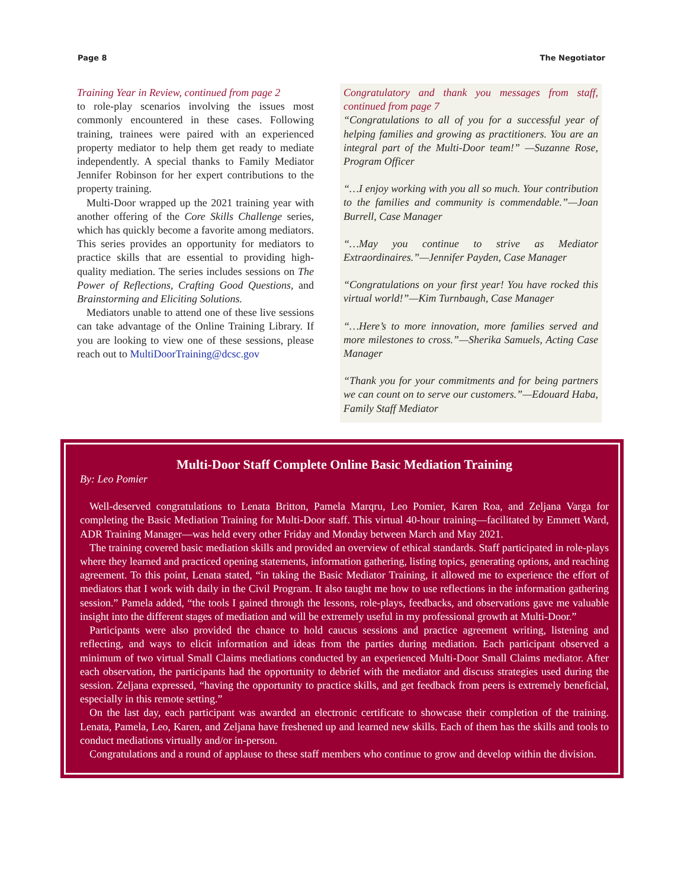Page 8 The Negotiator
Training Year in Review, continued from page 2
to role-play scenarios involving the issues most commonly encountered in these cases. Following training, trainees were paired with an experienced property mediator to help them get ready to mediate independently. A special thanks to Family Mediator Jennifer Robinson for her expert contributions to the property training.
Multi-Door wrapped up the 2021 training year with another offering of the Core Skills Challenge series, which has quickly become a favorite among mediators. This series provides an opportunity for mediators to practice skills that are essential to providing high-quality mediation. The series includes sessions on The Power of Reflections, Crafting Good Questions, and Brainstorming and Eliciting Solutions.
Mediators unable to attend one of these live sessions can take advantage of the Online Training Library. If you are looking to view one of these sessions, please reach out to MultiDoorTraining@dcsc.gov
Congratulatory and thank you messages from staff, continued from page 7
“Congratulations to all of you for a successful year of helping families and growing as practitioners. You are an integral part of the Multi-Door team!” —Suzanne Rose, Program Officer
“…I enjoy working with you all so much. Your contribution to the families and community is commendable.”—Joan Burrell, Case Manager
“…May you continue to strive as Mediator Extraordinaires.”—Jennifer Payden, Case Manager
“Congratulations on your first year! You have rocked this virtual world!”—Kim Turnbaugh, Case Manager
“…Here’s to more innovation, more families served and more milestones to cross.”—Sherika Samuels, Acting Case Manager
“Thank you for your commitments and for being partners we can count on to serve our customers.”—Edouard Haba, Family Staff Mediator
Multi-Door Staff Complete Online Basic Mediation Training
By: Leo Pomier
Well-deserved congratulations to Lenata Britton, Pamela Marqru, Leo Pomier, Karen Roa, and Zeljana Varga for completing the Basic Mediation Training for Multi-Door staff. This virtual 40-hour training—facilitated by Emmett Ward, ADR Training Manager—was held every other Friday and Monday between March and May 2021.
The training covered basic mediation skills and provided an overview of ethical standards. Staff participated in role-plays where they learned and practiced opening statements, information gathering, listing topics, generating options, and reaching agreement. To this point, Lenata stated, “in taking the Basic Mediator Training, it allowed me to experience the effort of mediators that I work with daily in the Civil Program. It also taught me how to use reflections in the information gathering session.” Pamela added, “the tools I gained through the lessons, role-plays, feedbacks, and observations gave me valuable insight into the different stages of mediation and will be extremely useful in my professional growth at Multi-Door.”
Participants were also provided the chance to hold caucus sessions and practice agreement writing, listening and reflecting, and ways to elicit information and ideas from the parties during mediation. Each participant observed a minimum of two virtual Small Claims mediations conducted by an experienced Multi-Door Small Claims mediator. After each observation, the participants had the opportunity to debrief with the mediator and discuss strategies used during the session. Zeljana expressed, “having the opportunity to practice skills, and get feedback from peers is extremely beneficial, especially in this remote setting.”
On the last day, each participant was awarded an electronic certificate to showcase their completion of the training. Lenata, Pamela, Leo, Karen, and Zeljana have freshened up and learned new skills. Each of them has the skills and tools to conduct mediations virtually and/or in-person.
Congratulations and a round of applause to these staff members who continue to grow and develop within the division.